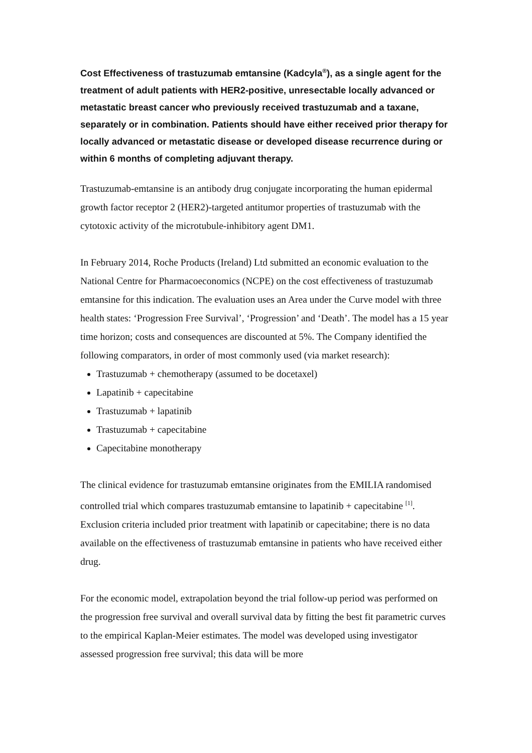Cost Effectiveness of trastuzumab emtansine (Kadcyla<sup>®</sup>), as a single agent for the treatment of adult patients with HER2-positive, unresectable locally advanced or metastatic breast cancer who previously received trastuzumab and a taxane, separately or in combination. Patients should have either received prior therapy for locally advanced or metastatic disease or developed disease recurrence during or within 6 months of completing adjuvant therapy.
Trastuzumab-emtansine is an antibody drug conjugate incorporating the human epidermal growth factor receptor 2 (HER2)-targeted antitumor properties of trastuzumab with the cytotoxic activity of the microtubule-inhibitory agent DM1.
In February 2014, Roche Products (Ireland) Ltd submitted an economic evaluation to the National Centre for Pharmacoeconomics (NCPE) on the cost effectiveness of trastuzumab emtansine for this indication. The evaluation uses an Area under the Curve model with three health states: ‘Progression Free Survival’, ‘Progression’ and ‘Death’. The model has a 15 year time horizon; costs and consequences are discounted at 5%. The Company identified the following comparators, in order of most commonly used (via market research):
Trastuzumab + chemotherapy (assumed to be docetaxel)
Lapatinib + capecitabine
Trastuzumab + lapatinib
Trastuzumab + capecitabine
Capecitabine monotherapy
The clinical evidence for trastuzumab emtansine originates from the EMILIA randomised controlled trial which compares trastuzumab emtansine to lapatinib + capecitabine <sup>[1]</sup>. Exclusion criteria included prior treatment with lapatinib or capecitabine; there is no data available on the effectiveness of trastuzumab emtansine in patients who have received either drug.
For the economic model, extrapolation beyond the trial follow-up period was performed on the progression free survival and overall survival data by fitting the best fit parametric curves to the empirical Kaplan-Meier estimates. The model was developed using investigator assessed progression free survival; this data will be more